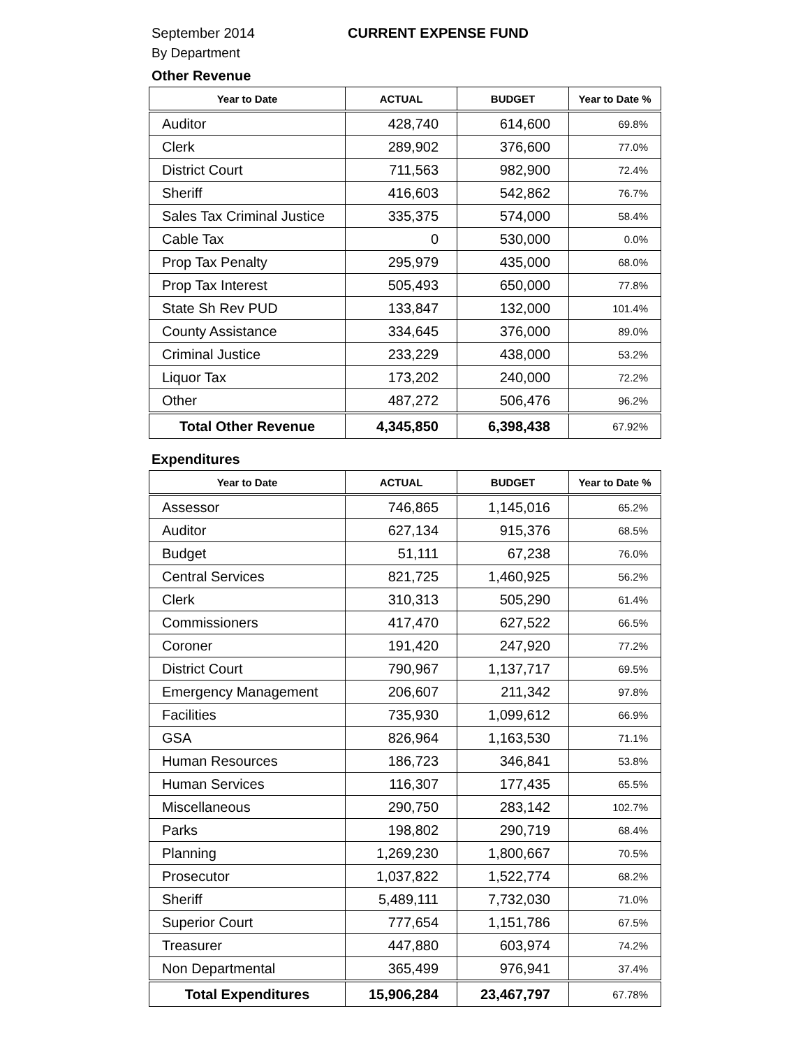September 2014 CURRENT EXPENSE FUND
By Department
Other Revenue
| Year to Date | ACTUAL | BUDGET | Year to Date % |
| --- | --- | --- | --- |
| Auditor | 428,740 | 614,600 | 69.8% |
| Clerk | 289,902 | 376,600 | 77.0% |
| District Court | 711,563 | 982,900 | 72.4% |
| Sheriff | 416,603 | 542,862 | 76.7% |
| Sales Tax Criminal Justice | 335,375 | 574,000 | 58.4% |
| Cable Tax | 0 | 530,000 | 0.0% |
| Prop Tax Penalty | 295,979 | 435,000 | 68.0% |
| Prop Tax Interest | 505,493 | 650,000 | 77.8% |
| State Sh Rev PUD | 133,847 | 132,000 | 101.4% |
| County Assistance | 334,645 | 376,000 | 89.0% |
| Criminal Justice | 233,229 | 438,000 | 53.2% |
| Liquor Tax | 173,202 | 240,000 | 72.2% |
| Other | 487,272 | 506,476 | 96.2% |
| Total Other Revenue | 4,345,850 | 6,398,438 | 67.92% |
Expenditures
| Year to Date | ACTUAL | BUDGET | Year to Date % |
| --- | --- | --- | --- |
| Assessor | 746,865 | 1,145,016 | 65.2% |
| Auditor | 627,134 | 915,376 | 68.5% |
| Budget | 51,111 | 67,238 | 76.0% |
| Central Services | 821,725 | 1,460,925 | 56.2% |
| Clerk | 310,313 | 505,290 | 61.4% |
| Commissioners | 417,470 | 627,522 | 66.5% |
| Coroner | 191,420 | 247,920 | 77.2% |
| District Court | 790,967 | 1,137,717 | 69.5% |
| Emergency Management | 206,607 | 211,342 | 97.8% |
| Facilities | 735,930 | 1,099,612 | 66.9% |
| GSA | 826,964 | 1,163,530 | 71.1% |
| Human Resources | 186,723 | 346,841 | 53.8% |
| Human Services | 116,307 | 177,435 | 65.5% |
| Miscellaneous | 290,750 | 283,142 | 102.7% |
| Parks | 198,802 | 290,719 | 68.4% |
| Planning | 1,269,230 | 1,800,667 | 70.5% |
| Prosecutor | 1,037,822 | 1,522,774 | 68.2% |
| Sheriff | 5,489,111 | 7,732,030 | 71.0% |
| Superior Court | 777,654 | 1,151,786 | 67.5% |
| Treasurer | 447,880 | 603,974 | 74.2% |
| Non Departmental | 365,499 | 976,941 | 37.4% |
| Total Expenditures | 15,906,284 | 23,467,797 | 67.78% |